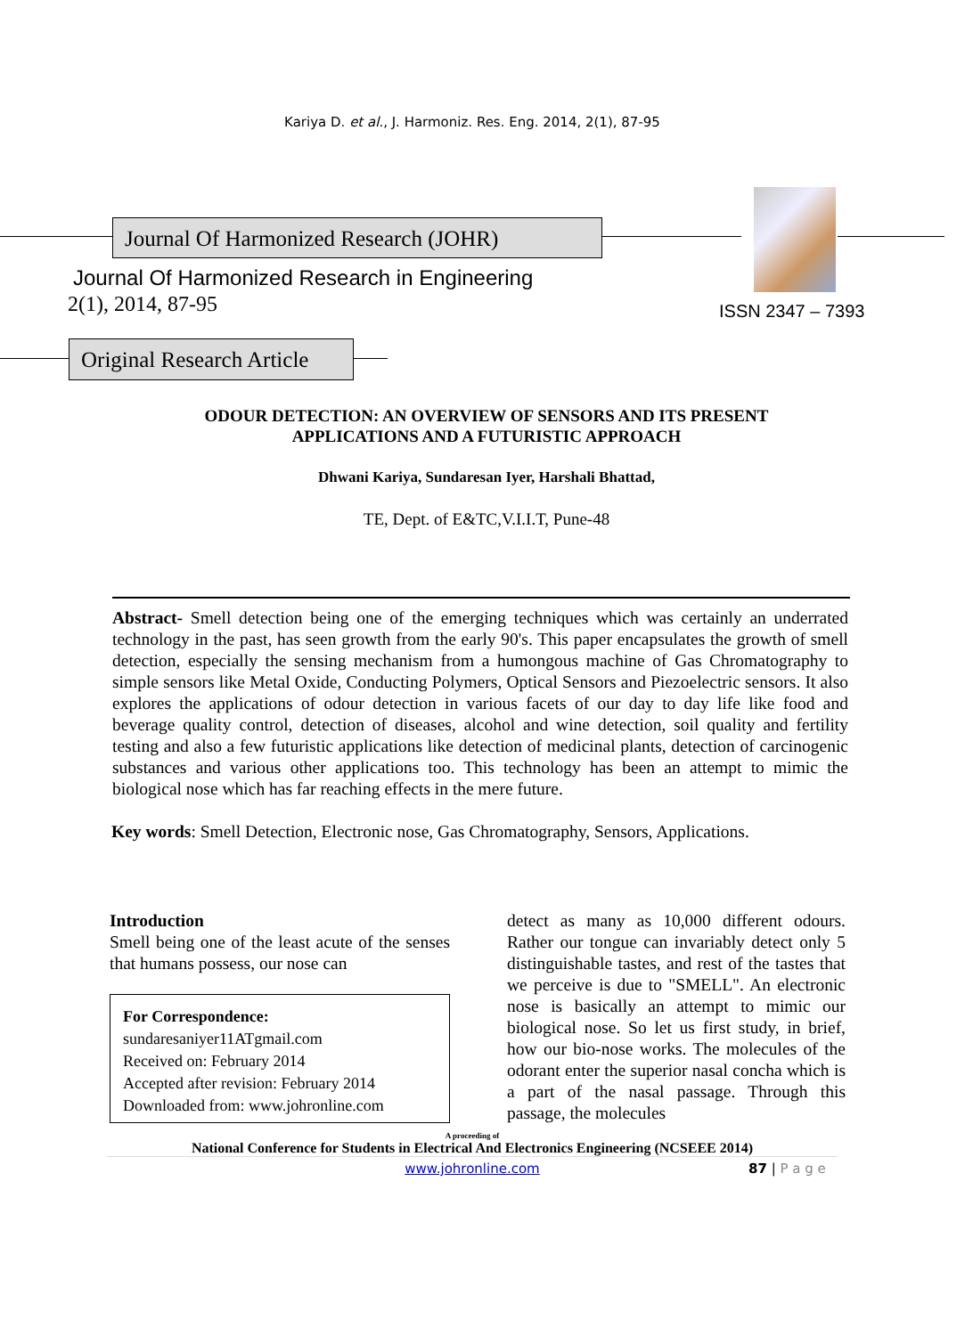Kariya D. et al., J. Harmoniz. Res. Eng. 2014, 2(1), 87-95
Journal Of Harmonized Research (JOHR)
Journal Of Harmonized Research in Engineering
2(1), 2014, 87-95 ISSN 2347 – 7393
Original Research Article
ODOUR DETECTION: AN OVERVIEW OF SENSORS AND ITS PRESENT
APPLICATIONS AND A FUTURISTIC APPROACH
Dhwani Kariya, Sundaresan Iyer, Harshali Bhattad,
TE, Dept. of E&TC,V.I.I.T, Pune-48
Abstract- Smell detection being one of the emerging techniques which was certainly an underrated technology in the past, has seen growth from the early 90's. This paper encapsulates the growth of smell detection, especially the sensing mechanism from a humongous machine of Gas Chromatography to simple sensors like Metal Oxide, Conducting Polymers, Optical Sensors and Piezoelectric sensors. It also explores the applications of odour detection in various facets of our day to day life like food and beverage quality control, detection of diseases, alcohol and wine detection, soil quality and fertility testing and also a few futuristic applications like detection of medicinal plants, detection of carcinogenic substances and various other applications too. This technology has been an attempt to mimic the biological nose which has far reaching effects in the mere future.
Key words: Smell Detection, Electronic nose, Gas Chromatography, Sensors, Applications.
Introduction
Smell being one of the least acute of the senses that humans possess, our nose can
For Correspondence:
sundaresaniyer11ATgmail.com
Received on: February 2014
Accepted after revision: February 2014
Downloaded from: www.johronline.com
detect as many as 10,000 different odours. Rather our tongue can invariably detect only 5 distinguishable tastes, and rest of the tastes that we perceive is due to "SMELL". An electronic nose is basically an attempt to mimic our biological nose. So let us first study, in brief, how our bio-nose works. The molecules of the odorant enter the superior nasal concha which is a part of the nasal passage. Through this passage, the molecules
A proceeding of
National Conference for Students in Electrical And Electronics Engineering (NCSEEE 2014)
www.johronline.com 87 | P a g e